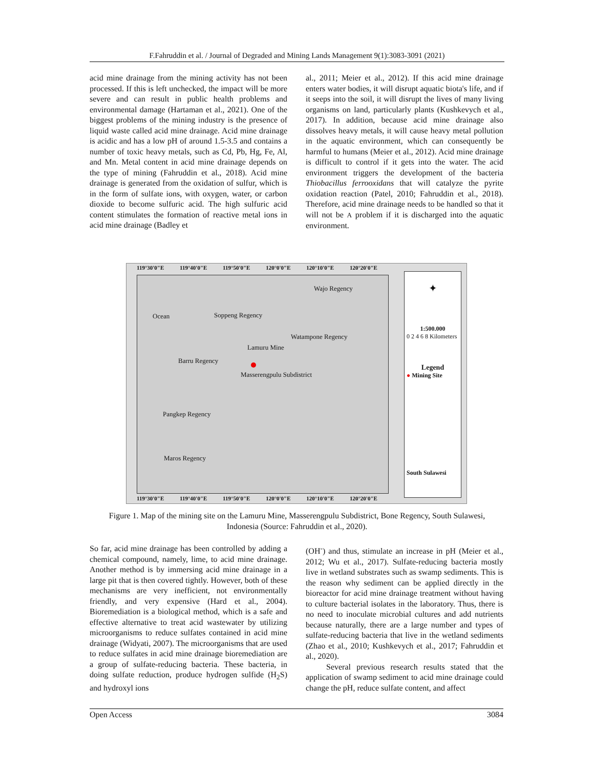F.Fahruddin et al. / Journal of Degraded and Mining Lands Management 9(1):3083-3091 (2021)
acid mine drainage from the mining activity has not been processed. If this is left unchecked, the impact will be more severe and can result in public health problems and environmental damage (Hartaman et al., 2021). One of the biggest problems of the mining industry is the presence of liquid waste called acid mine drainage. Acid mine drainage is acidic and has a low pH of around 1.5-3.5 and contains a number of toxic heavy metals, such as Cd, Pb, Hg, Fe, Al, and Mn. Metal content in acid mine drainage depends on the type of mining (Fahruddin et al., 2018). Acid mine drainage is generated from the oxidation of sulfur, which is in the form of sulfate ions, with oxygen, water, or carbon dioxide to become sulfuric acid. The high sulfuric acid content stimulates the formation of reactive metal ions in acid mine drainage (Badley et
al., 2011; Meier et al., 2012). If this acid mine drainage enters water bodies, it will disrupt aquatic biota's life, and if it seeps into the soil, it will disrupt the lives of many living organisms on land, particularly plants (Kushkevych et al., 2017). In addition, because acid mine drainage also dissolves heavy metals, it will cause heavy metal pollution in the aquatic environment, which can consequently be harmful to humans (Meier et al., 2012). Acid mine drainage is difficult to control if it gets into the water. The acid environment triggers the development of the bacteria Thiobacillus ferrooxidans that will catalyze the pyrite oxidation reaction (Patel, 2010; Fahruddin et al., 2018). Therefore, acid mine drainage needs to be handled so that it will not be A problem if it is discharged into the aquatic environment.
119°30'0"E 119°40'0"E 119°50'0"E 120°0'0"E 120°10'0"E 120°20'0"E
Ocean Soppeng Regency
Wajo Regency
Watampone Regency
Lamuru Mine
Barru Regency
Masserengpulu Subdistrict
Pangkep Regency
Maros Regency
✦
1:500.000
0 2 4 6 8 Kilometers
Legend
● Mining Site
South Sulawesi
119°30'0"E 119°40'0"E 119°50'0"E 120°0'0"E 120°10'0"E 120°20'0"E
Figure 1. Map of the mining site on the Lamuru Mine, Masserengpulu Subdistrict, Bone Regency, South Sulawesi, Indonesia (Source: Fahruddin et al., 2020).
So far, acid mine drainage has been controlled by adding a chemical compound, namely, lime, to acid mine drainage. Another method is by immersing acid mine drainage in a large pit that is then covered tightly. However, both of these mechanisms are very inefficient, not environmentally friendly, and very expensive (Hard et al., 2004). Bioremediation is a biological method, which is a safe and effective alternative to treat acid wastewater by utilizing microorganisms to reduce sulfates contained in acid mine drainage (Widyati, 2007). The microorganisms that are used to reduce sulfates in acid mine drainage bioremediation are a group of sulfate-reducing bacteria. These bacteria, in doing sulfate reduction, produce hydrogen sulfide (H<sub>2</sub>S) and hydroxyl ions
(OH<sup>-</sup>) and thus, stimulate an increase in pH (Meier et al., 2012; Wu et al., 2017). Sulfate-reducing bacteria mostly live in wetland substrates such as swamp sediments. This is the reason why sediment can be applied directly in the bioreactor for acid mine drainage treatment without having to culture bacterial isolates in the laboratory. Thus, there is no need to inoculate microbial cultures and add nutrients because naturally, there are a large number and types of sulfate-reducing bacteria that live in the wetland sediments (Zhao et al., 2010; Kushkevych et al., 2017; Fahruddin et al., 2020).
Several previous research results stated that the application of swamp sediment to acid mine drainage could change the pH, reduce sulfate content, and affect
Open Access 3084